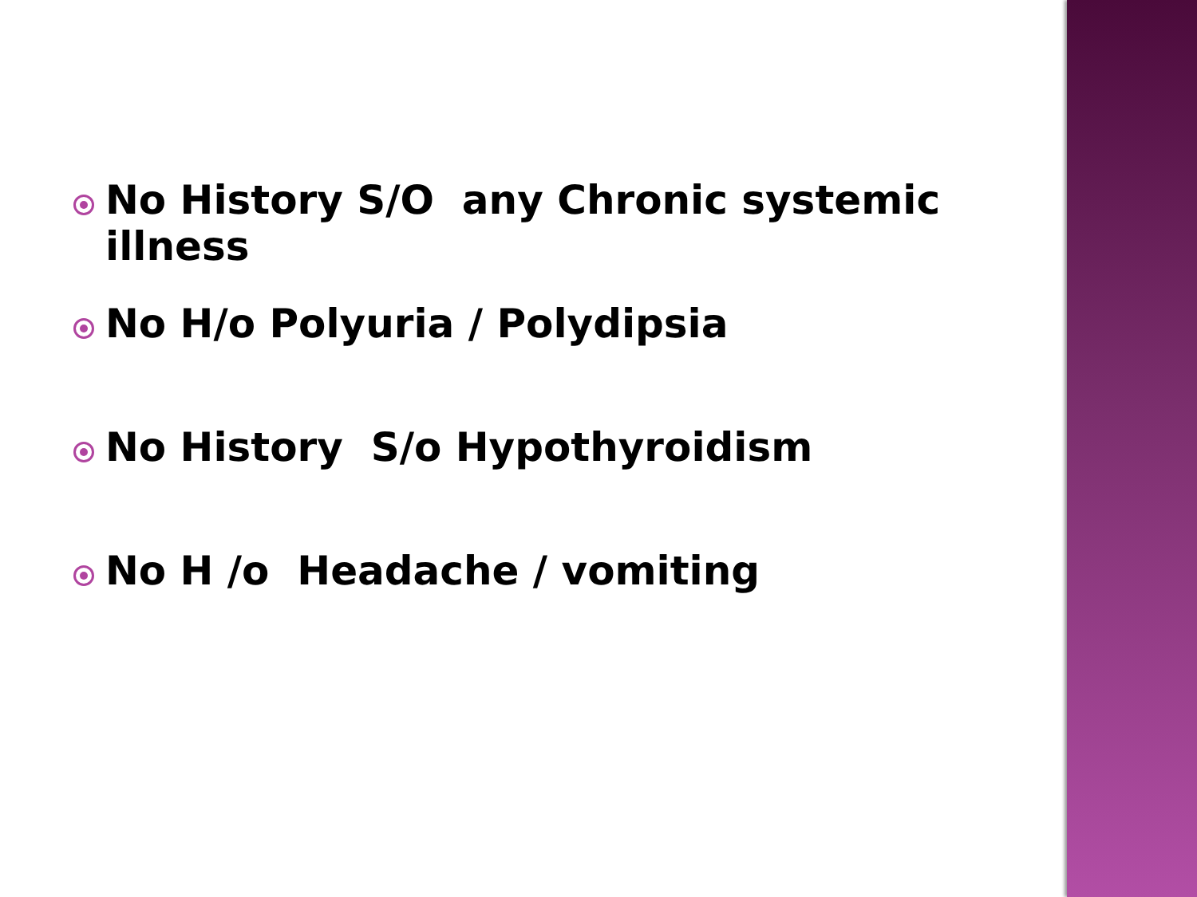No History S/O any Chronic systemic illness
No H/o Polyuria / Polydipsia
No History S/o Hypothyroidism
No H /o Headache / vomiting